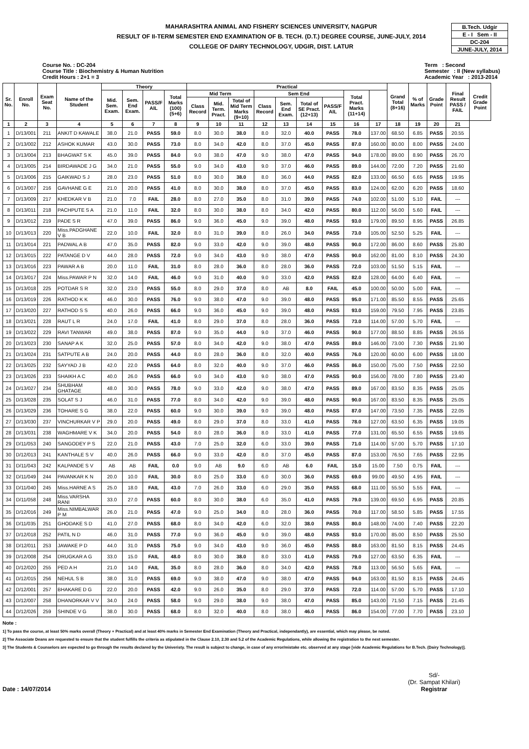B.Tech. Udgir
E - I Sem - II
DC-204
JUNE-JULY, 2014
MAHARASHTRA ANIMAL AND FISHERY SCIENCES UNIVERSITY, NAGPUR
RESULT OF II-TERM SEMESTER END EXAMINATION OF B. TECH. (D.T.) DEGREE COURSE, JUNE-JULY, 2014
COLLEGE OF DAIRY TECHNOLOGY, UDGIR, DIST. LATUR
Course No. : DC-204
Course Title : Biochemistry & Human Nutrition
Credit Hours : 2+1 = 3
Term : Second
Semester : II (New syllabus)
Academic Year : 2013-2014
| Sr. No. | Enroll No. | Exam Seat No. | Name of the Student | Theory | | | | Practical | | | | | | | | | Grand Total (8+16) | % of Marks | Grade Point | Final Result PASS / FAIL | Credit Grade Point |
| --- | --- | --- | --- | --- | --- | --- | --- | --- | --- | --- | --- | --- | --- | --- | --- | --- | --- | --- | --- | --- | --- |
| | | | | Mid. Sem. Exam. | Sem. End Exam. | PASS/F AIL | Total Marks (100) (5+6) | Mid Term | | | Sem End | | | | Total Pract. Marks (11+14) | | | | | | |
| | | | | | | | | Class Record | Mid. Term. Pract. | Total of Mid Term Marks (9+10) | Class Record | Sem. End Exam. | Total of SE Pract. (12+13) | PASS/F AIL | | | | | | | |
| 1 | 2 | 3 | 4 | 5 | 6 | 7 | 8 | 9 | 10 | 11 | 12 | 13 | 14 | 15 | 16 | 17 | 18 | 19 | 20 | 21 | |
| 1 | D/13/001 | 211 | ANKIT D KAWALE | 38.0 | 21.0 | PASS | 59.0 | 8.0 | 30.0 | 38.0 | 8.0 | 32.0 | 40.0 | PASS | 78.0 | 137.00 | 68.50 | 6.85 | PASS | 20.55 | |
| 2 | D/13/002 | 212 | ASHOK KUMAR | 43.0 | 30.0 | PASS | 73.0 | 8.0 | 34.0 | 42.0 | 8.0 | 37.0 | 45.0 | PASS | 87.0 | 160.00 | 80.00 | 8.00 | PASS | 24.00 | |
| 3 | D/13/004 | 213 | BHAGWAT S K | 45.0 | 39.0 | PASS | 84.0 | 9.0 | 38.0 | 47.0 | 9.0 | 38.0 | 47.0 | PASS | 94.0 | 178.00 | 89.00 | 8.90 | PASS | 26.70 | |
| 4 | D/13/005 | 214 | BIRDAWADE J G | 34.0 | 21.0 | PASS | 55.0 | 9.0 | 34.0 | 43.0 | 9.0 | 37.0 | 46.0 | PASS | 89.0 | 144.00 | 72.00 | 7.20 | PASS | 21.60 | |
| 5 | D/13/006 | 215 | GAIKWAD S J | 28.0 | 23.0 | PASS | 51.0 | 8.0 | 30.0 | 38.0 | 8.0 | 36.0 | 44.0 | PASS | 82.0 | 133.00 | 66.50 | 6.65 | PASS | 19.95 | |
| 6 | D/13/007 | 216 | GAVHANE G E | 21.0 | 20.0 | PASS | 41.0 | 8.0 | 30.0 | 38.0 | 8.0 | 37.0 | 45.0 | PASS | 83.0 | 124.00 | 62.00 | 6.20 | PASS | 18.60 | |
| 7 | D/13/009 | 217 | KHEDKAR V B | 21.0 | 7.0 | FAIL | 28.0 | 8.0 | 27.0 | 35.0 | 8.0 | 31.0 | 39.0 | PASS | 74.0 | 102.00 | 51.00 | 5.10 | FAIL | --- | |
| 8 | D/13/011 | 218 | PACHPUTE S A | 21.0 | 11.0 | FAIL | 32.0 | 8.0 | 30.0 | 38.0 | 8.0 | 34.0 | 42.0 | PASS | 80.0 | 112.00 | 56.00 | 5.60 | FAIL | --- | |
| 9 | D/13/012 | 219 | PADE S R | 47.0 | 39.0 | PASS | 86.0 | 9.0 | 36.0 | 45.0 | 9.0 | 39.0 | 48.0 | PASS | 93.0 | 179.00 | 89.50 | 8.95 | PASS | 26.85 | |
| 10 | D/13/013 | 220 | Miss.PADGHANE V B | 22.0 | 10.0 | FAIL | 32.0 | 8.0 | 31.0 | 39.0 | 8.0 | 26.0 | 34.0 | PASS | 73.0 | 105.00 | 52.50 | 5.25 | FAIL | --- | |
| 11 | D/13/014 | 221 | PADWAL A B | 47.0 | 35.0 | PASS | 82.0 | 9.0 | 33.0 | 42.0 | 9.0 | 39.0 | 48.0 | PASS | 90.0 | 172.00 | 86.00 | 8.60 | PASS | 25.80 | |
| 12 | D/13/015 | 222 | PATANGE D V | 44.0 | 28.0 | PASS | 72.0 | 9.0 | 34.0 | 43.0 | 9.0 | 38.0 | 47.0 | PASS | 90.0 | 162.00 | 81.00 | 8.10 | PASS | 24.30 | |
| 13 | D/13/016 | 223 | PAWAR A B | 20.0 | 11.0 | FAIL | 31.0 | 8.0 | 28.0 | 36.0 | 8.0 | 28.0 | 36.0 | PASS | 72.0 | 103.00 | 51.50 | 5.15 | FAIL | --- | |
| 14 | D/13/017 | 224 | Miss.PAWAR P N | 32.0 | 14.0 | FAIL | 46.0 | 9.0 | 31.0 | 40.0 | 9.0 | 33.0 | 42.0 | PASS | 82.0 | 128.00 | 64.00 | 6.40 | FAIL | --- | |
| 15 | D/13/018 | 225 | POTDAR S R | 32.0 | 23.0 | PASS | 55.0 | 8.0 | 29.0 | 37.0 | 8.0 | AB | 8.0 | FAIL | 45.0 | 100.00 | 50.00 | 5.00 | FAIL | --- | |
| 16 | D/13/019 | 226 | RATHOD K K | 46.0 | 30.0 | PASS | 76.0 | 9.0 | 38.0 | 47.0 | 9.0 | 39.0 | 48.0 | PASS | 95.0 | 171.00 | 85.50 | 8.55 | PASS | 25.65 | |
| 17 | D/13/020 | 227 | RATHOD S S | 40.0 | 26.0 | PASS | 66.0 | 9.0 | 36.0 | 45.0 | 9.0 | 39.0 | 48.0 | PASS | 93.0 | 159.00 | 79.50 | 7.95 | PASS | 23.85 | |
| 18 | D/13/021 | 228 | RAUT L R | 24.0 | 17.0 | FAIL | 41.0 | 8.0 | 29.0 | 37.0 | 8.0 | 28.0 | 36.0 | PASS | 73.0 | 114.00 | 57.00 | 5.70 | FAIL | --- | |
| 19 | D/13/022 | 229 | RAVI TANWAR | 49.0 | 38.0 | PASS | 87.0 | 9.0 | 35.0 | 44.0 | 9.0 | 37.0 | 46.0 | PASS | 90.0 | 177.00 | 88.50 | 8.85 | PASS | 26.55 | |
| 20 | D/13/023 | 230 | SANAP A K | 32.0 | 25.0 | PASS | 57.0 | 8.0 | 34.0 | 42.0 | 9.0 | 38.0 | 47.0 | PASS | 89.0 | 146.00 | 73.00 | 7.30 | PASS | 21.90 | |
| 21 | D/13/024 | 231 | SATPUTE A B | 24.0 | 20.0 | PASS | 44.0 | 8.0 | 28.0 | 36.0 | 8.0 | 32.0 | 40.0 | PASS | 76.0 | 120.00 | 60.00 | 6.00 | PASS | 18.00 | |
| 22 | D/13/025 | 232 | SAYYAD J B | 42.0 | 22.0 | PASS | 64.0 | 8.0 | 32.0 | 40.0 | 9.0 | 37.0 | 46.0 | PASS | 86.0 | 150.00 | 75.00 | 7.50 | PASS | 22.50 | |
| 23 | D/13/026 | 233 | SHAIKH A C | 40.0 | 26.0 | PASS | 66.0 | 9.0 | 34.0 | 43.0 | 9.0 | 38.0 | 47.0 | PASS | 90.0 | 156.00 | 78.00 | 7.80 | PASS | 23.40 | |
| 24 | D/13/027 | 234 | SHUBHAM GHATAGE | 48.0 | 30.0 | PASS | 78.0 | 9.0 | 33.0 | 42.0 | 9.0 | 38.0 | 47.0 | PASS | 89.0 | 167.00 | 83.50 | 8.35 | PASS | 25.05 | |
| 25 | D/13/028 | 235 | SOLAT S J | 46.0 | 31.0 | PASS | 77.0 | 8.0 | 34.0 | 42.0 | 9.0 | 39.0 | 48.0 | PASS | 90.0 | 167.00 | 83.50 | 8.35 | PASS | 25.05 | |
| 26 | D/13/029 | 236 | TOHARE S G | 38.0 | 22.0 | PASS | 60.0 | 9.0 | 30.0 | 39.0 | 9.0 | 39.0 | 48.0 | PASS | 87.0 | 147.00 | 73.50 | 7.35 | PASS | 22.05 | |
| 27 | D/13/030 | 237 | VINCHURKAR V P | 29.0 | 20.0 | PASS | 49.0 | 8.0 | 29.0 | 37.0 | 8.0 | 33.0 | 41.0 | PASS | 78.0 | 127.00 | 63.50 | 6.35 | PASS | 19.05 | |
| 28 | D/13/031 | 238 | WAGHMARE V K | 34.0 | 20.0 | PASS | 54.0 | 8.0 | 28.0 | 36.0 | 8.0 | 33.0 | 41.0 | PASS | 77.0 | 131.00 | 65.50 | 6.55 | PASS | 19.65 | |
| 29 | D/11/053 | 240 | SANGODEY P S | 22.0 | 21.0 | PASS | 43.0 | 7.0 | 25.0 | 32.0 | 6.0 | 33.0 | 39.0 | PASS | 71.0 | 114.00 | 57.00 | 5.70 | PASS | 17.10 | |
| 30 | D/12/013 | 241 | KANTHALE S V | 40.0 | 26.0 | PASS | 66.0 | 9.0 | 33.0 | 42.0 | 8.0 | 37.0 | 45.0 | PASS | 87.0 | 153.00 | 76.50 | 7.65 | PASS | 22.95 | |
| 31 | D/11/043 | 242 | KALPANDE S V | AB | AB | FAIL | 0.0 | 9.0 | AB | 9.0 | 6.0 | AB | 6.0 | FAIL | 15.0 | 15.00 | 7.50 | 0.75 | FAIL | --- | |
| 32 | D/11/049 | 244 | PAVANKAR K N | 20.0 | 10.0 | FAIL | 30.0 | 8.0 | 25.0 | 33.0 | 6.0 | 30.0 | 36.0 | PASS | 69.0 | 99.00 | 49.50 | 4.95 | FAIL | --- | |
| 33 | D/11/040 | 245 | Miss.HARNE A S | 25.0 | 18.0 | FAIL | 43.0 | 7.0 | 26.0 | 33.0 | 6.0 | 29.0 | 35.0 | PASS | 68.0 | 111.00 | 55.50 | 5.55 | FAIL | --- | |
| 34 | D/11/058 | 248 | Miss.VARSHA RANI | 33.0 | 27.0 | PASS | 60.0 | 8.0 | 30.0 | 38.0 | 6.0 | 35.0 | 41.0 | PASS | 79.0 | 139.00 | 69.50 | 6.95 | PASS | 20.85 | |
| 35 | D/12/016 | 249 | Miss.NIMBALWAR P M | 26.0 | 21.0 | PASS | 47.0 | 9.0 | 25.0 | 34.0 | 8.0 | 28.0 | 36.0 | PASS | 70.0 | 117.00 | 58.50 | 5.85 | PASS | 17.55 | |
| 36 | D/11/035 | 251 | GHODAKE S D | 41.0 | 27.0 | PASS | 68.0 | 8.0 | 34.0 | 42.0 | 6.0 | 32.0 | 38.0 | PASS | 80.0 | 148.00 | 74.00 | 7.40 | PASS | 22.20 | |
| 37 | D/12/018 | 252 | PATIL N D | 46.0 | 31.0 | PASS | 77.0 | 9.0 | 36.0 | 45.0 | 9.0 | 39.0 | 48.0 | PASS | 93.0 | 170.00 | 85.00 | 8.50 | PASS | 25.50 | |
| 38 | D/12/011 | 253 | JAWAKE P D | 44.0 | 31.0 | PASS | 75.0 | 9.0 | 34.0 | 43.0 | 9.0 | 36.0 | 45.0 | PASS | 88.0 | 163.00 | 81.50 | 8.15 | PASS | 24.45 | |
| 39 | D/12/008 | 254 | DRUGKAR A G | 33.0 | 15.0 | FAIL | 48.0 | 8.0 | 30.0 | 38.0 | 8.0 | 33.0 | 41.0 | PASS | 79.0 | 127.00 | 63.50 | 6.35 | FAIL | --- | |
| 40 | D/12/020 | 255 | PED A H | 21.0 | 14.0 | FAIL | 35.0 | 8.0 | 28.0 | 36.0 | 8.0 | 34.0 | 42.0 | PASS | 78.0 | 113.00 | 56.50 | 5.65 | FAIL | --- | |
| 41 | D/12/015 | 256 | NEHUL S B | 38.0 | 31.0 | PASS | 69.0 | 9.0 | 38.0 | 47.0 | 9.0 | 38.0 | 47.0 | PASS | 94.0 | 163.00 | 81.50 | 8.15 | PASS | 24.45 | |
| 42 | D/12/001 | 257 | BHAKARE D G | 22.0 | 20.0 | PASS | 42.0 | 9.0 | 26.0 | 35.0 | 8.0 | 29.0 | 37.0 | PASS | 72.0 | 114.00 | 57.00 | 5.70 | PASS | 17.10 | |
| 43 | D/12/007 | 258 | DHANORKAR V V | 34.0 | 24.0 | PASS | 58.0 | 9.0 | 29.0 | 38.0 | 9.0 | 38.0 | 47.0 | PASS | 85.0 | 143.00 | 71.50 | 7.15 | PASS | 21.45 | |
| 44 | D/12/026 | 259 | SHINDE V G | 38.0 | 30.0 | PASS | 68.0 | 8.0 | 32.0 | 40.0 | 8.0 | 38.0 | 46.0 | PASS | 86.0 | 154.00 | 77.00 | 7.70 | PASS | 23.10 | |
Note :
1] To pass the course, at least 50% marks overall (Theory + Practical) and at least 40% marks in Semester End Examination (Theory and Practical, independantly), are essential, which may please, be noted.
2] The Associate Deans are requested to ensure that the student fulfills the criteria as stipulated in the Clause 2.10, 2.30 and 5.2 of the Academic Regulations, while allowing the registration to the next semester.
3] The Students & Counselors are expected to go through the results declared by the Univeristy. The result is subject to change, in case of any error/mistake etc. observed at any stage [vide Academic Regulations for B.Tech. (Dairy Technology)].
Date : 14/07/2014 Sd/-
(Dr. Sampat Khilari)
Registrar